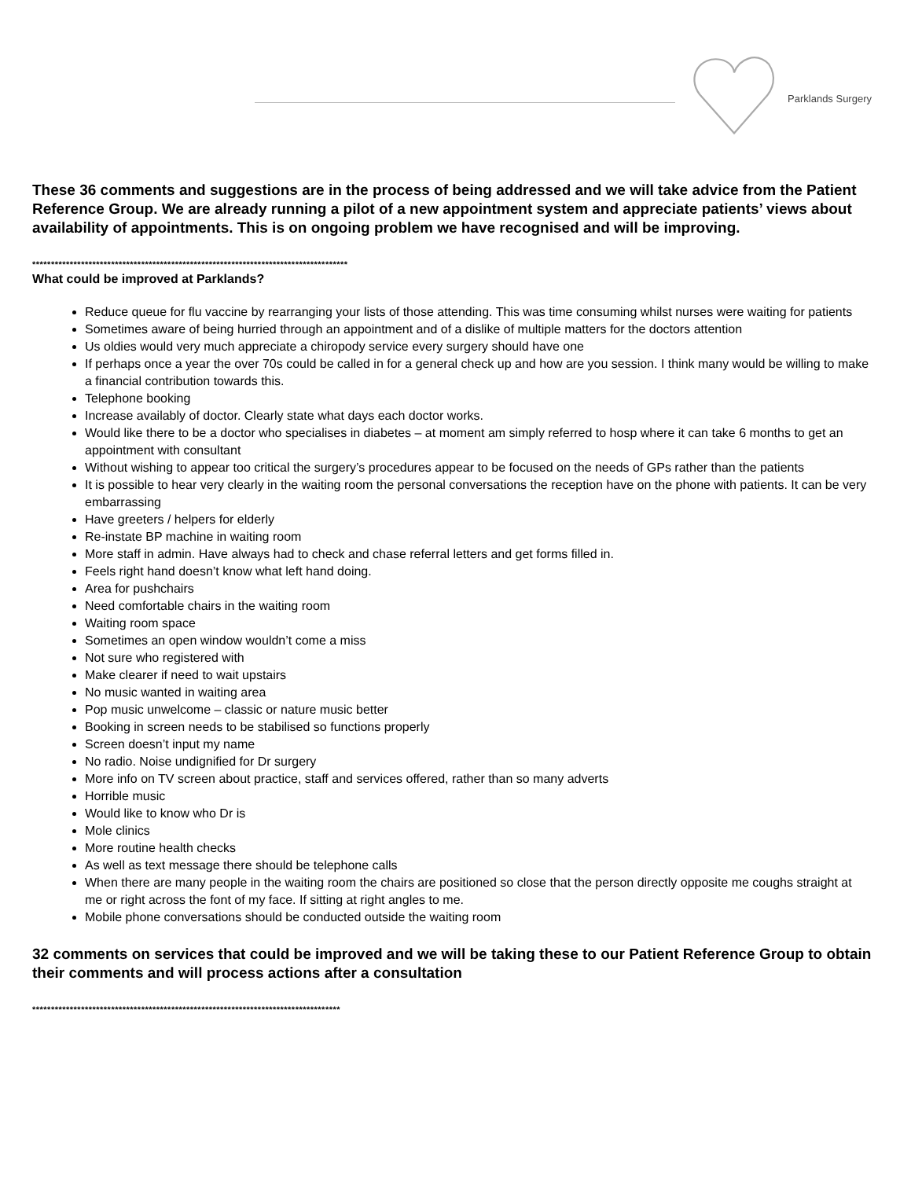Parklands Surgery
These 36 comments and suggestions are in the process of being addressed and we will take advice from the Patient Reference Group. We are already running a pilot of a new appointment system and appreciate patients’ views about availability of appointments. This is on ongoing problem we have recognised and will be improving.
************************************************************************************
What could be improved at Parklands?
Reduce queue for flu vaccine by rearranging your lists of those attending. This was time consuming whilst nurses were waiting for patients
Sometimes aware of being hurried through an appointment and of a dislike of multiple matters for the doctors attention
Us oldies would very much appreciate a chiropody service every surgery should have one
If perhaps once a year the over 70s could be called in for a general check up and how are you session. I think many would be willing to make a financial contribution towards this.
Telephone booking
Increase availably of doctor. Clearly state what days each doctor works.
Would like there to be a doctor who specialises in diabetes – at moment am simply referred to hosp where it can take 6 months to get an appointment with consultant
Without wishing to appear too critical the surgery’s procedures appear to be focused on the needs of GPs rather than the patients
It is possible to hear very clearly in the waiting room the personal conversations the reception have on the phone with patients. It can be very embarrassing
Have greeters / helpers for elderly
Re-instate BP machine in waiting room
More staff in admin. Have always had to check and chase referral letters and get forms filled in.
Feels right hand doesn’t know what left hand doing.
Area for pushchairs
Need comfortable chairs in the waiting room
Waiting room space
Sometimes an open window wouldn’t come a miss
Not sure who registered with
Make clearer if need to wait upstairs
No music wanted in waiting area
Pop music unwelcome – classic or nature music better
Booking in screen needs to be stabilised so functions properly
Screen doesn’t input my name
No radio. Noise undignified for Dr surgery
More info on TV screen about practice, staff and services offered, rather than so many adverts
Horrible music
Would like to know who Dr is
Mole clinics
More routine health checks
As well as text message there should be telephone calls
When there are many people in the waiting room the chairs are positioned so close that the person directly opposite me coughs straight at me or right across the font of my face. If sitting at right angles to me.
Mobile phone conversations should be conducted outside the waiting room
32 comments on services that could be improved and we will be taking these to our Patient Reference Group to obtain their comments and will process actions after a consultation
**********************************************************************************